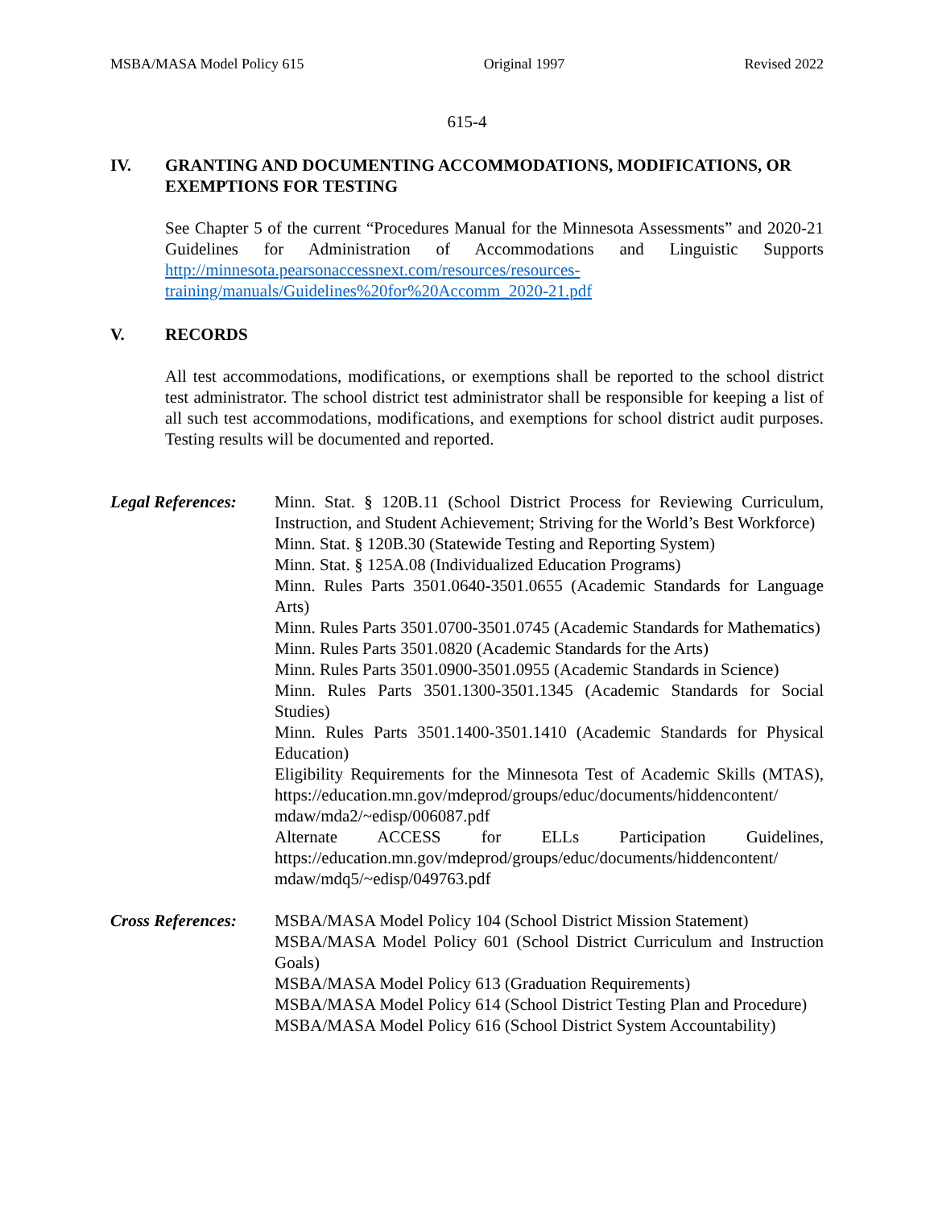MSBA/MASA Model Policy 615 Original 1997 Revised 2022
615-4
IV. GRANTING AND DOCUMENTING ACCOMMODATIONS, MODIFICATIONS, OR EXEMPTIONS FOR TESTING
See Chapter 5 of the current “Procedures Manual for the Minnesota Assessments” and 2020-21 Guidelines for Administration of Accommodations and Linguistic Supports http://minnesota.pearsonaccessnext.com/resources/resources-training/manuals/Guidelines%20for%20Accomm_2020-21.pdf
V. RECORDS
All test accommodations, modifications, or exemptions shall be reported to the school district test administrator. The school district test administrator shall be responsible for keeping a list of all such test accommodations, modifications, and exemptions for school district audit purposes. Testing results will be documented and reported.
Legal References:
Minn. Stat. § 120B.11 (School District Process for Reviewing Curriculum, Instruction, and Student Achievement; Striving for the World’s Best Workforce)
Minn. Stat. § 120B.30 (Statewide Testing and Reporting System)
Minn. Stat. § 125A.08 (Individualized Education Programs)
Minn. Rules Parts 3501.0640-3501.0655 (Academic Standards for Language Arts)
Minn. Rules Parts 3501.0700-3501.0745 (Academic Standards for Mathematics)
Minn. Rules Parts 3501.0820 (Academic Standards for the Arts)
Minn. Rules Parts 3501.0900-3501.0955 (Academic Standards in Science)
Minn. Rules Parts 3501.1300-3501.1345 (Academic Standards for Social Studies)
Minn. Rules Parts 3501.1400-3501.1410 (Academic Standards for Physical Education)
Eligibility Requirements for the Minnesota Test of Academic Skills (MTAS), https://education.mn.gov/mdeprod/groups/educ/documents/hiddencontent/ mdaw/mda2/~edisp/006087.pdf
Alternate ACCESS for ELLs Participation Guidelines, https://education.mn.gov/mdeprod/groups/educ/documents/hiddencontent/ mdaw/mdq5/~edisp/049763.pdf
Cross References:
MSBA/MASA Model Policy 104 (School District Mission Statement)
MSBA/MASA Model Policy 601 (School District Curriculum and Instruction Goals)
MSBA/MASA Model Policy 613 (Graduation Requirements)
MSBA/MASA Model Policy 614 (School District Testing Plan and Procedure)
MSBA/MASA Model Policy 616 (School District System Accountability)